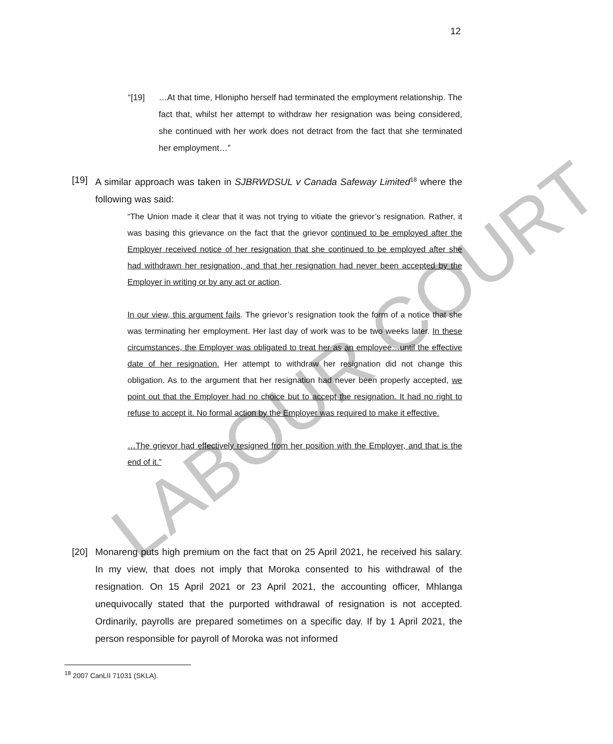12
“[19] …At that time, Hlonipho herself had terminated the employment relationship. The fact that, whilst her attempt to withdraw her resignation was being considered, she continued with her work does not detract from the fact that she terminated her employment…”
[19] A similar approach was taken in SJBRWDSUL v Canada Safeway Limited<sup>18</sup> where the following was said:
“The Union made it clear that it was not trying to vitiate the grievor’s resignation. Rather, it was basing this grievance on the fact that the grievor continued to be employed after the Employer received notice of her resignation that she continued to be employed after she had withdrawn her resignation, and that her resignation had never been accepted by the Employer in writing or by any act or action.
In our view, this argument fails. The grievor’s resignation took the form of a notice that she was terminating her employment. Her last day of work was to be two weeks later. In these circumstances, the Employer was obligated to treat her as an employee…until the effective date of her resignation. Her attempt to withdraw her resignation did not change this obligation. As to the argument that her resignation had never been properly accepted, we point out that the Employer had no choice but to accept the resignation. It had no right to refuse to accept it. No formal action by the Employer was required to make it effective.
…The grievor had effectively resigned from her position with the Employer, and that is the end of it.”
[20] Monareng puts high premium on the fact that on 25 April 2021, he received his salary. In my view, that does not imply that Moroka consented to his withdrawal of the resignation. On 15 April 2021 or 23 April 2021, the accounting officer, Mhlanga unequivocally stated that the purported withdrawal of resignation is not accepted. Ordinarily, payrolls are prepared sometimes on a specific day. If by 1 April 2021, the person responsible for payroll of Moroka was not informed
<sup>18</sup> 2007 CanLII 71031 (SKLA).
LABOUR COURT